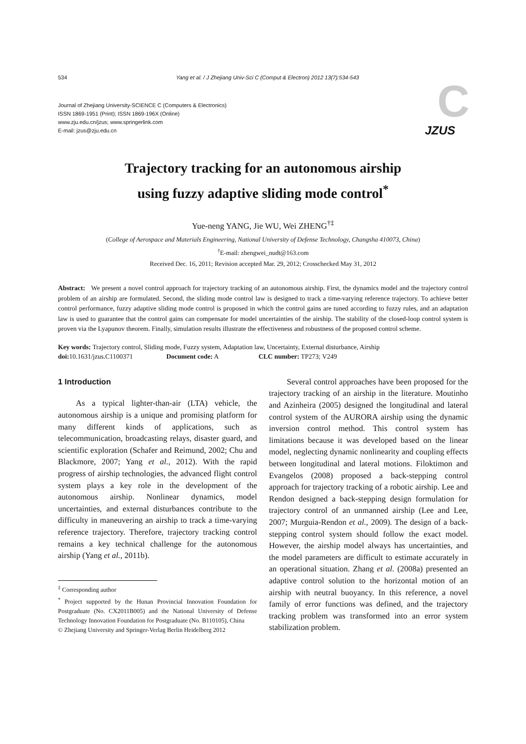534 Yang et al. / J Zhejiang Univ-Sci C (Comput & Electron) 2012 13(7):534-543
Journal of Zhejiang University-SCIENCE C (Computers & Electronics)
ISSN 1869-1951 (Print); ISSN 1869-196X (Online)
www.zju.edu.cn/jzus; www.springerlink.com
E-mail: jzus@zju.edu.cn
C JZUS
Trajectory tracking for an autonomous airship
using fuzzy adaptive sliding mode control<sup>*</sup>
Yue-neng YANG, Jie WU, Wei ZHENG<sup>†‡</sup>
(College of Aerospace and Materials Engineering, National University of Defense Technology, Changsha 410073, China)
<sup>†</sup> E-mail: zhengwei_nudt@163.com
Received Dec. 16, 2011; Revision accepted Mar. 29, 2012; Crosschecked May 31, 2012
Abstract: We present a novel control approach for trajectory tracking of an autonomous airship. First, the dynamics model and the trajectory control problem of an airship are formulated. Second, the sliding mode control law is designed to track a time-varying reference trajectory. To achieve better control performance, fuzzy adaptive sliding mode control is proposed in which the control gains are tuned according to fuzzy rules, and an adaptation law is used to guarantee that the control gains can compensate for model uncertainties of the airship. The stability of the closed-loop control system is proven via the Lyapunov theorem. Finally, simulation results illustrate the effectiveness and robustness of the proposed control scheme.
Key words: Trajectory control, Sliding mode, Fuzzy system, Adaptation law, Uncertainty, External disturbance, Airship
doi: 10.1631/jzus.C1100371 Document code: A CLC number: TP273; V249
1 Introduction
As a typical lighter-than-air (LTA) vehicle, the autonomous airship is a unique and promising platform for many different kinds of applications, such as telecommunication, broadcasting relays, disaster guard, and scientific exploration (Schafer and Reimund, 2002; Chu and Blackmore, 2007; Yang et al., 2012). With the rapid progress of airship technologies, the advanced flight control system plays a key role in the development of the autonomous airship. Nonlinear dynamics, model uncertainties, and external disturbances contribute to the difficulty in maneuvering an airship to track a time-varying reference trajectory. Therefore, trajectory tracking control remains a key technical challenge for the autonomous airship (Yang et al., 2011b).
<sup>‡</sup> Corresponding author
<sup>*</sup> Project supported by the Hunan Provincial Innovation Foundation for Postgraduate (No. CX2011B005) and the National University of Defense Technology Innovation Foundation for Postgraduate (No. B110105), China
© Zhejiang University and Springer-Verlag Berlin Heidelberg 2012
Several control approaches have been proposed for the trajectory tracking of an airship in the literature. Moutinho and Azinheira (2005) designed the longitudinal and lateral control system of the AURORA airship using the dynamic inversion control method. This control system has limitations because it was developed based on the linear model, neglecting dynamic nonlinearity and coupling effects between longitudinal and lateral motions. Filoktimon and Evangelos (2008) proposed a back-stepping control approach for trajectory tracking of a robotic airship. Lee and Rendon designed a back-stepping design formulation for trajectory control of an unmanned airship (Lee and Lee, 2007; Murguia-Rendon et al., 2009). The design of a back-stepping control system should follow the exact model. However, the airship model always has uncertainties, and the model parameters are difficult to estimate accurately in an operational situation. Zhang et al. (2008a) presented an adaptive control solution to the horizontal motion of an airship with neutral buoyancy. In this reference, a novel family of error functions was defined, and the trajectory tracking problem was transformed into an error system stabilization problem.